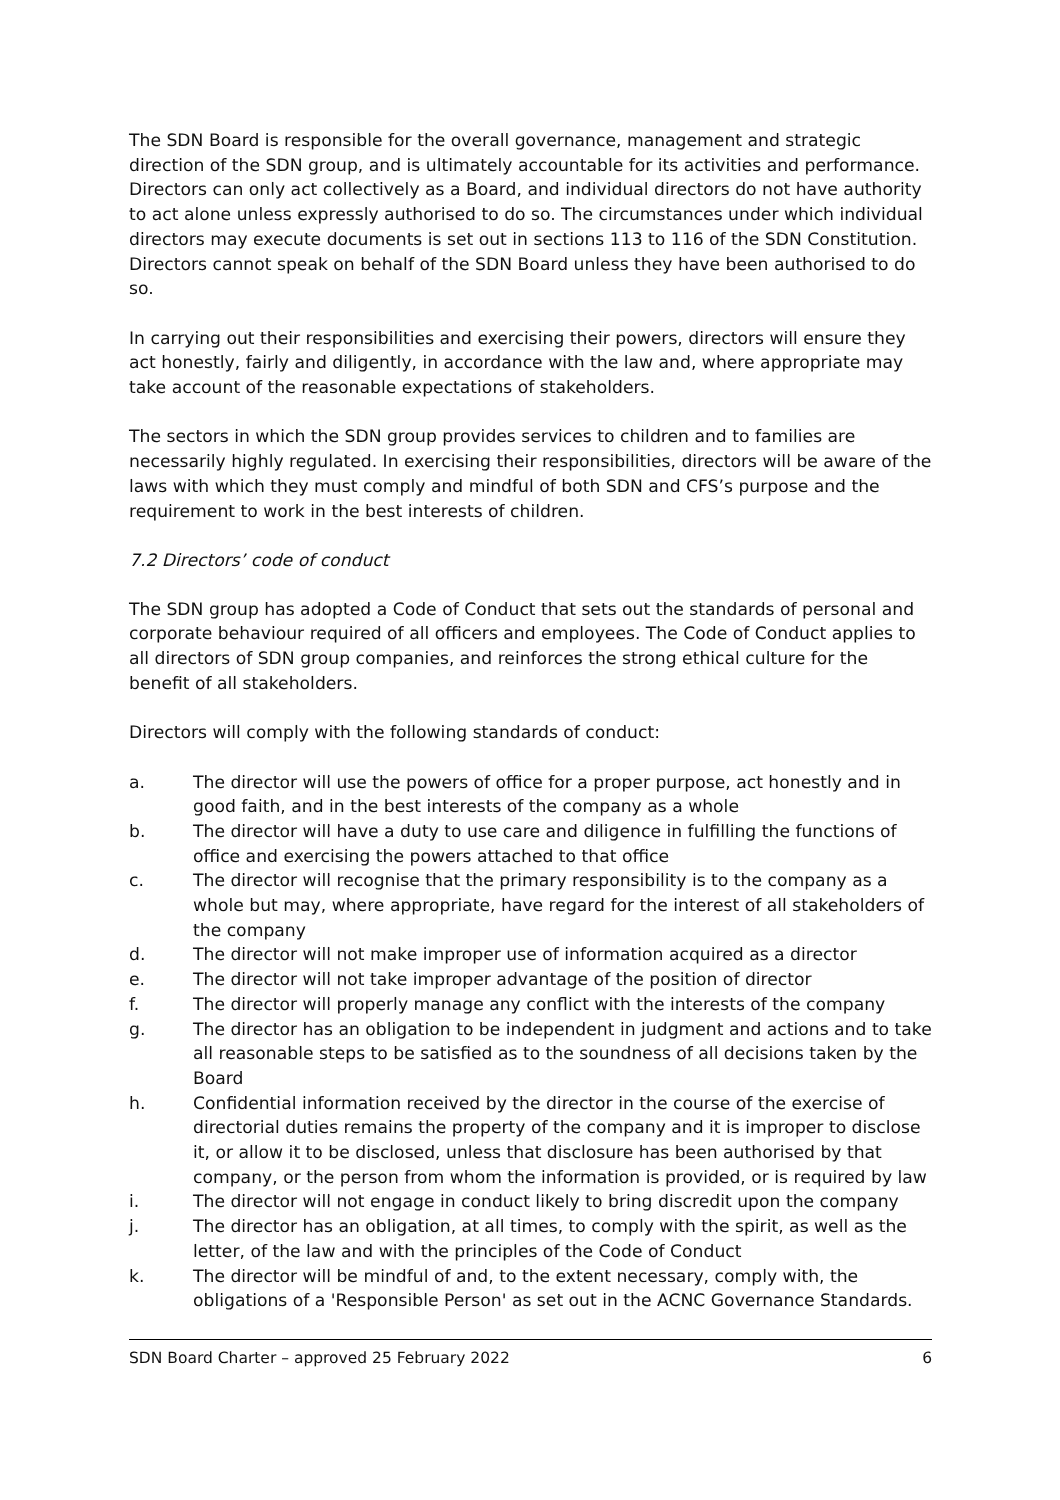The SDN Board is responsible for the overall governance, management and strategic direction of the SDN group, and is ultimately accountable for its activities and performance. Directors can only act collectively as a Board, and individual directors do not have authority to act alone unless expressly authorised to do so. The circumstances under which individual directors may execute documents is set out in sections 113 to 116 of the SDN Constitution. Directors cannot speak on behalf of the SDN Board unless they have been authorised to do so.
In carrying out their responsibilities and exercising their powers, directors will ensure they act honestly, fairly and diligently, in accordance with the law and, where appropriate may take account of the reasonable expectations of stakeholders.
The sectors in which the SDN group provides services to children and to families are necessarily highly regulated. In exercising their responsibilities, directors will be aware of the laws with which they must comply and mindful of both SDN and CFS’s purpose and the requirement to work in the best interests of children.
7.2 Directors’ code of conduct
The SDN group has adopted a Code of Conduct that sets out the standards of personal and corporate behaviour required of all officers and employees. The Code of Conduct applies to all directors of SDN group companies, and reinforces the strong ethical culture for the benefit of all stakeholders.
Directors will comply with the following standards of conduct:
a. The director will use the powers of office for a proper purpose, act honestly and in good faith, and in the best interests of the company as a whole
b. The director will have a duty to use care and diligence in fulfilling the functions of office and exercising the powers attached to that office
c. The director will recognise that the primary responsibility is to the company as a whole but may, where appropriate, have regard for the interest of all stakeholders of the company
d. The director will not make improper use of information acquired as a director
e. The director will not take improper advantage of the position of director
f. The director will properly manage any conflict with the interests of the company
g. The director has an obligation to be independent in judgment and actions and to take all reasonable steps to be satisfied as to the soundness of all decisions taken by the Board
h. Confidential information received by the director in the course of the exercise of directorial duties remains the property of the company and it is improper to disclose it, or allow it to be disclosed, unless that disclosure has been authorised by that company, or the person from whom the information is provided, or is required by law
i. The director will not engage in conduct likely to bring discredit upon the company
j. The director has an obligation, at all times, to comply with the spirit, as well as the letter, of the law and with the principles of the Code of Conduct
k. The director will be mindful of and, to the extent necessary, comply with, the obligations of a 'Responsible Person' as set out in the ACNC Governance Standards.
SDN Board Charter – approved 25 February 2022 6